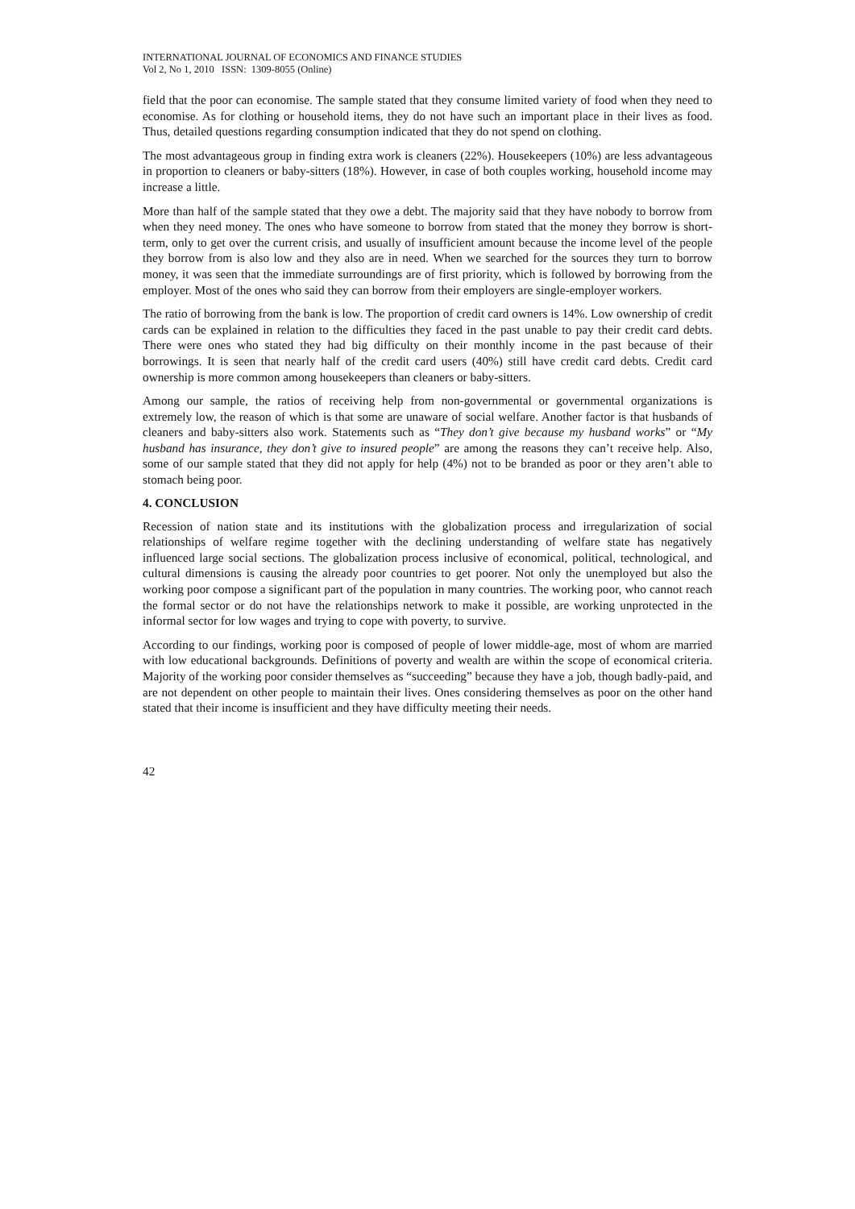INTERNATIONAL JOURNAL OF ECONOMICS AND FINANCE STUDIES
Vol 2, No 1, 2010 ISSN: 1309-8055 (Online)
field that the poor can economise. The sample stated that they consume limited variety of food when they need to economise. As for clothing or household items, they do not have such an important place in their lives as food. Thus, detailed questions regarding consumption indicated that they do not spend on clothing.
The most advantageous group in finding extra work is cleaners (22%). Housekeepers (10%) are less advantageous in proportion to cleaners or baby-sitters (18%). However, in case of both couples working, household income may increase a little.
More than half of the sample stated that they owe a debt. The majority said that they have nobody to borrow from when they need money. The ones who have someone to borrow from stated that the money they borrow is short-term, only to get over the current crisis, and usually of insufficient amount because the income level of the people they borrow from is also low and they also are in need. When we searched for the sources they turn to borrow money, it was seen that the immediate surroundings are of first priority, which is followed by borrowing from the employer. Most of the ones who said they can borrow from their employers are single-employer workers.
The ratio of borrowing from the bank is low. The proportion of credit card owners is 14%. Low ownership of credit cards can be explained in relation to the difficulties they faced in the past unable to pay their credit card debts. There were ones who stated they had big difficulty on their monthly income in the past because of their borrowings. It is seen that nearly half of the credit card users (40%) still have credit card debts. Credit card ownership is more common among housekeepers than cleaners or baby-sitters.
Among our sample, the ratios of receiving help from non-governmental or governmental organizations is extremely low, the reason of which is that some are unaware of social welfare. Another factor is that husbands of cleaners and baby-sitters also work. Statements such as “They don’t give because my husband works” or “My husband has insurance, they don’t give to insured people” are among the reasons they can’t receive help. Also, some of our sample stated that they did not apply for help (4%) not to be branded as poor or they aren’t able to stomach being poor.
4. CONCLUSION
Recession of nation state and its institutions with the globalization process and irregularization of social relationships of welfare regime together with the declining understanding of welfare state has negatively influenced large social sections. The globalization process inclusive of economical, political, technological, and cultural dimensions is causing the already poor countries to get poorer. Not only the unemployed but also the working poor compose a significant part of the population in many countries. The working poor, who cannot reach the formal sector or do not have the relationships network to make it possible, are working unprotected in the informal sector for low wages and trying to cope with poverty, to survive.
According to our findings, working poor is composed of people of lower middle-age, most of whom are married with low educational backgrounds. Definitions of poverty and wealth are within the scope of economical criteria. Majority of the working poor consider themselves as “succeeding” because they have a job, though badly-paid, and are not dependent on other people to maintain their lives. Ones considering themselves as poor on the other hand stated that their income is insufficient and they have difficulty meeting their needs.
42